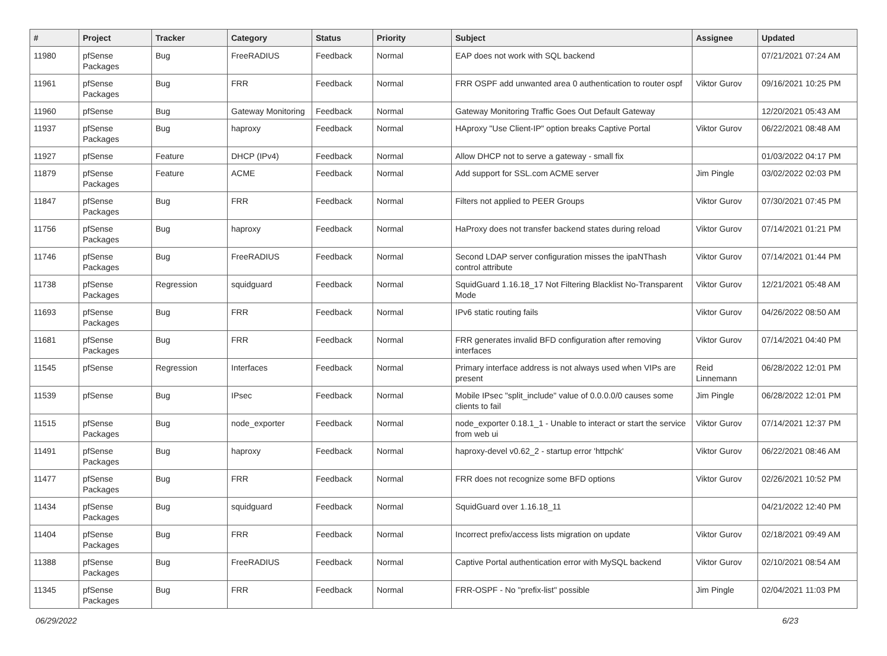| # | Project | Tracker | Category | Status | Priority | Subject | Assignee | Updated |
| --- | --- | --- | --- | --- | --- | --- | --- | --- |
| 11980 | pfSense Packages | Bug | FreeRADIUS | Feedback | Normal | EAP does not work with SQL backend | | 07/21/2021 07:24 AM |
| 11961 | pfSense Packages | Bug | FRR | Feedback | Normal | FRR OSPF add unwanted area 0 authentication to router ospf | Viktor Gurov | 09/16/2021 10:25 PM |
| 11960 | pfSense | Bug | Gateway Monitoring | Feedback | Normal | Gateway Monitoring Traffic Goes Out Default Gateway | | 12/20/2021 05:43 AM |
| 11937 | pfSense Packages | Bug | haproxy | Feedback | Normal | HAproxy "Use Client-IP" option breaks Captive Portal | Viktor Gurov | 06/22/2021 08:48 AM |
| 11927 | pfSense | Feature | DHCP (IPv4) | Feedback | Normal | Allow DHCP not to serve a gateway - small fix | | 01/03/2022 04:17 PM |
| 11879 | pfSense Packages | Feature | ACME | Feedback | Normal | Add support for SSL.com ACME server | Jim Pingle | 03/02/2022 02:03 PM |
| 11847 | pfSense Packages | Bug | FRR | Feedback | Normal | Filters not applied to PEER Groups | Viktor Gurov | 07/30/2021 07:45 PM |
| 11756 | pfSense Packages | Bug | haproxy | Feedback | Normal | HaProxy does not transfer backend states during reload | Viktor Gurov | 07/14/2021 01:21 PM |
| 11746 | pfSense Packages | Bug | FreeRADIUS | Feedback | Normal | Second LDAP server configuration misses the ipaNThash control attribute | Viktor Gurov | 07/14/2021 01:44 PM |
| 11738 | pfSense Packages | Regression | squidguard | Feedback | Normal | SquidGuard 1.16.18_17 Not Filtering Blacklist No-Transparent Mode | Viktor Gurov | 12/21/2021 05:48 AM |
| 11693 | pfSense Packages | Bug | FRR | Feedback | Normal | IPv6 static routing fails | Viktor Gurov | 04/26/2022 08:50 AM |
| 11681 | pfSense Packages | Bug | FRR | Feedback | Normal | FRR generates invalid BFD configuration after removing interfaces | Viktor Gurov | 07/14/2021 04:40 PM |
| 11545 | pfSense | Regression | Interfaces | Feedback | Normal | Primary interface address is not always used when VIPs are present | Reid Linnemann | 06/28/2022 12:01 PM |
| 11539 | pfSense | Bug | IPsec | Feedback | Normal | Mobile IPsec "split_include" value of 0.0.0.0/0 causes some clients to fail | Jim Pingle | 06/28/2022 12:01 PM |
| 11515 | pfSense Packages | Bug | node_exporter | Feedback | Normal | node_exporter 0.18.1_1 - Unable to interact or start the service from web ui | Viktor Gurov | 07/14/2021 12:37 PM |
| 11491 | pfSense Packages | Bug | haproxy | Feedback | Normal | haproxy-devel v0.62_2 - startup error 'httpchk' | Viktor Gurov | 06/22/2021 08:46 AM |
| 11477 | pfSense Packages | Bug | FRR | Feedback | Normal | FRR does not recognize some BFD options | Viktor Gurov | 02/26/2021 10:52 PM |
| 11434 | pfSense Packages | Bug | squidguard | Feedback | Normal | SquidGuard over 1.16.18_11 | | 04/21/2022 12:40 PM |
| 11404 | pfSense Packages | Bug | FRR | Feedback | Normal | Incorrect prefix/access lists migration on update | Viktor Gurov | 02/18/2021 09:49 AM |
| 11388 | pfSense Packages | Bug | FreeRADIUS | Feedback | Normal | Captive Portal authentication error with MySQL backend | Viktor Gurov | 02/10/2021 08:54 AM |
| 11345 | pfSense Packages | Bug | FRR | Feedback | Normal | FRR-OSPF - No "prefix-list" possible | Jim Pingle | 02/04/2021 11:03 PM |
06/29/2022 6/23